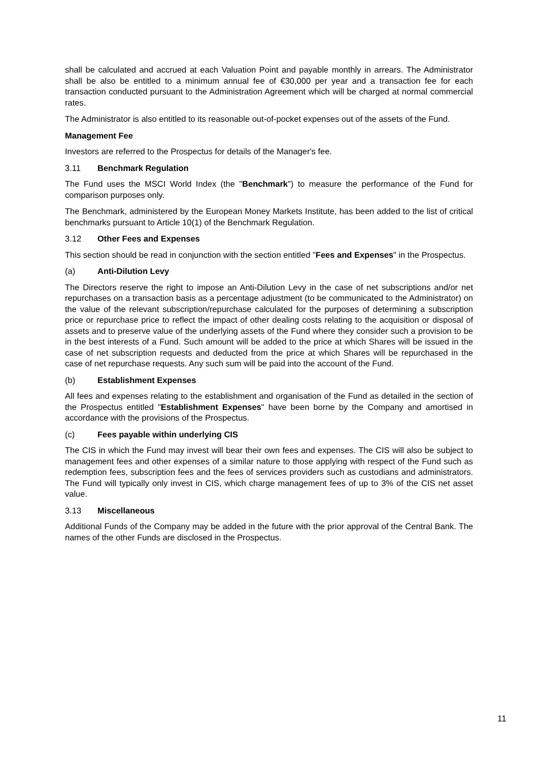shall be calculated and accrued at each Valuation Point and payable monthly in arrears. The Administrator shall be also be entitled to a minimum annual fee of €30,000 per year and a transaction fee for each transaction conducted pursuant to the Administration Agreement which will be charged at normal commercial rates.
The Administrator is also entitled to its reasonable out-of-pocket expenses out of the assets of the Fund.
Management Fee
Investors are referred to the Prospectus for details of the Manager's fee.
3.11 Benchmark Regulation
The Fund uses the MSCI World Index (the "Benchmark") to measure the performance of the Fund for comparison purposes only.
The Benchmark, administered by the European Money Markets Institute, has been added to the list of critical benchmarks pursuant to Article 10(1) of the Benchmark Regulation.
3.12 Other Fees and Expenses
This section should be read in conjunction with the section entitled "Fees and Expenses" in the Prospectus.
(a) Anti-Dilution Levy
The Directors reserve the right to impose an Anti-Dilution Levy in the case of net subscriptions and/or net repurchases on a transaction basis as a percentage adjustment (to be communicated to the Administrator) on the value of the relevant subscription/repurchase calculated for the purposes of determining a subscription price or repurchase price to reflect the impact of other dealing costs relating to the acquisition or disposal of assets and to preserve value of the underlying assets of the Fund where they consider such a provision to be in the best interests of a Fund. Such amount will be added to the price at which Shares will be issued in the case of net subscription requests and deducted from the price at which Shares will be repurchased in the case of net repurchase requests. Any such sum will be paid into the account of the Fund.
(b) Establishment Expenses
All fees and expenses relating to the establishment and organisation of the Fund as detailed in the section of the Prospectus entitled "Establishment Expenses" have been borne by the Company and amortised in accordance with the provisions of the Prospectus.
(c) Fees payable within underlying CIS
The CIS in which the Fund may invest will bear their own fees and expenses. The CIS will also be subject to management fees and other expenses of a similar nature to those applying with respect of the Fund such as redemption fees, subscription fees and the fees of services providers such as custodians and administrators. The Fund will typically only invest in CIS, which charge management fees of up to 3% of the CIS net asset value.
3.13 Miscellaneous
Additional Funds of the Company may be added in the future with the prior approval of the Central Bank. The names of the other Funds are disclosed in the Prospectus.
11